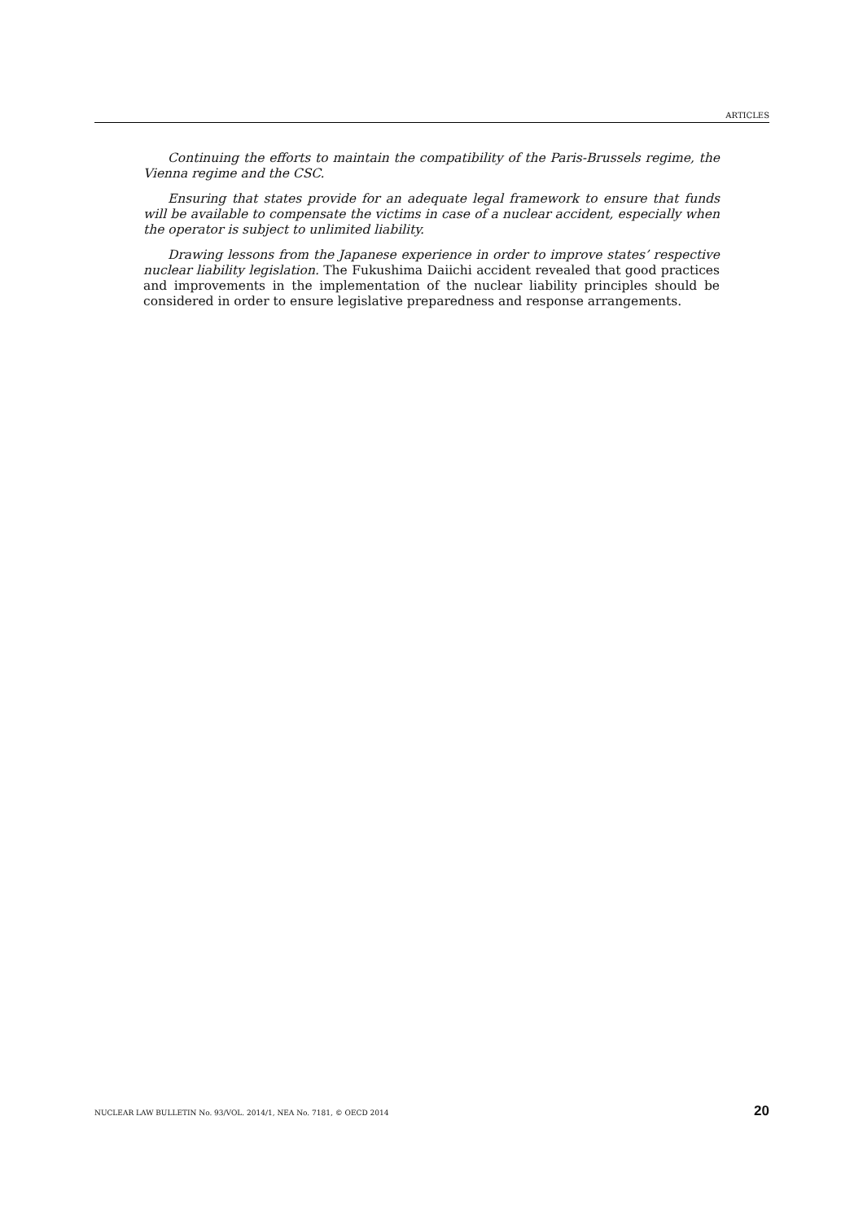ARTICLES
Continuing the efforts to maintain the compatibility of the Paris-Brussels regime, the Vienna regime and the CSC.
Ensuring that states provide for an adequate legal framework to ensure that funds will be available to compensate the victims in case of a nuclear accident, especially when the operator is subject to unlimited liability.
Drawing lessons from the Japanese experience in order to improve states’ respective nuclear liability legislation. The Fukushima Daiichi accident revealed that good practices and improvements in the implementation of the nuclear liability principles should be considered in order to ensure legislative preparedness and response arrangements.
NUCLEAR LAW BULLETIN No. 93/VOL. 2014/1, NEA No. 7181, © OECD 2014 20